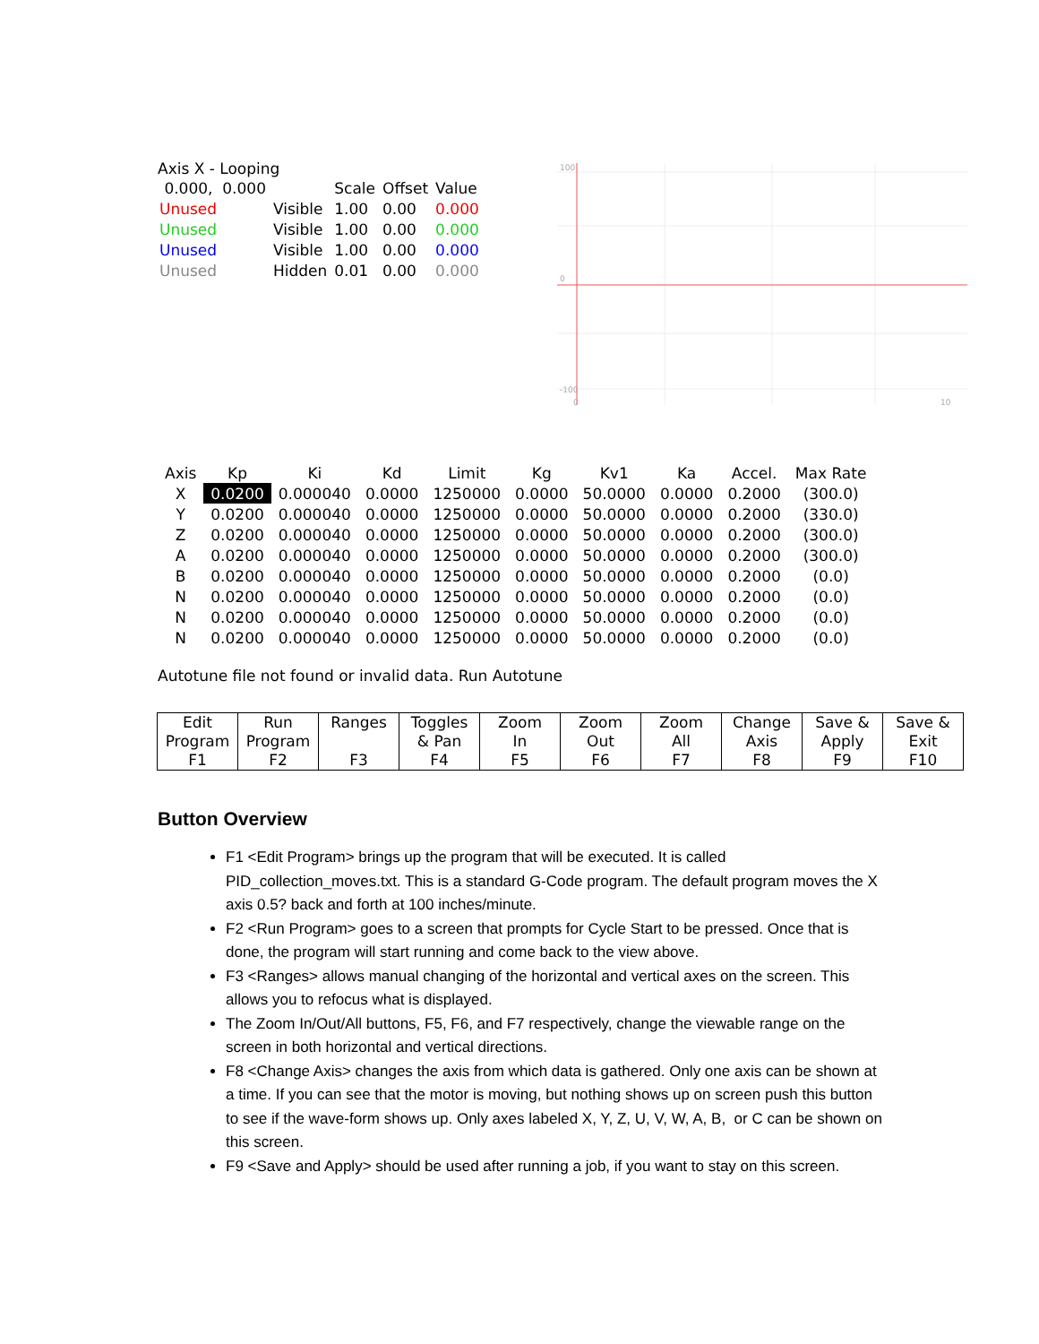Axis X - Looping
| 0.000, 0.000 | | Scale | Offset | Value |
| Unused | Visible | 1.00 | 0.00 | 0.000 |
| Unused | Visible | 1.00 | 0.00 | 0.000 |
| Unused | Visible | 1.00 | 0.00 | 0.000 |
| Unused | Hidden | 0.01 | 0.00 | 0.000 |
100
0
-100
0
10
| Axis | Kp | Ki | Kd | Limit | Kg | Kv1 | Ka | Accel. | Max Rate |
| --- | --- | --- | --- | --- | --- | --- | --- | --- | --- |
| X | 0.0200 | 0.000040 | 0.0000 | 1250000 | 0.0000 | 50.0000 | 0.0000 | 0.2000 | (300.0) |
| Y | 0.0200 | 0.000040 | 0.0000 | 1250000 | 0.0000 | 50.0000 | 0.0000 | 0.2000 | (330.0) |
| Z | 0.0200 | 0.000040 | 0.0000 | 1250000 | 0.0000 | 50.0000 | 0.0000 | 0.2000 | (300.0) |
| A | 0.0200 | 0.000040 | 0.0000 | 1250000 | 0.0000 | 50.0000 | 0.0000 | 0.2000 | (300.0) |
| B | 0.0200 | 0.000040 | 0.0000 | 1250000 | 0.0000 | 50.0000 | 0.0000 | 0.2000 | (0.0) |
| N | 0.0200 | 0.000040 | 0.0000 | 1250000 | 0.0000 | 50.0000 | 0.0000 | 0.2000 | (0.0) |
| N | 0.0200 | 0.000040 | 0.0000 | 1250000 | 0.0000 | 50.0000 | 0.0000 | 0.2000 | (0.0) |
| N | 0.0200 | 0.000040 | 0.0000 | 1250000 | 0.0000 | 50.0000 | 0.0000 | 0.2000 | (0.0) |
Autotune file not found or invalid data. Run Autotune
| Edit Program F1 | Run Program F2 | Ranges F3 | Toggles & Pan F4 | Zoom In F5 | Zoom Out F6 | Zoom All F7 | Change Axis F8 | Save & Apply F9 | Save & Exit F10 |
Button Overview
F1 <Edit Program> brings up the program that will be executed. It is called PID_collection_moves.txt. This is a standard G-Code program. The default program moves the X axis 0.5? back and forth at 100 inches/minute.
F2 <Run Program> goes to a screen that prompts for Cycle Start to be pressed. Once that is done, the program will start running and come back to the view above.
F3 <Ranges> allows manual changing of the horizontal and vertical axes on the screen. This allows you to refocus what is displayed.
The Zoom In/Out/All buttons, F5, F6, and F7 respectively, change the viewable range on the screen in both horizontal and vertical directions.
F8 <Change Axis> changes the axis from which data is gathered. Only one axis can be shown at a time. If you can see that the motor is moving, but nothing shows up on screen push this button to see if the wave-form shows up. Only axes labeled X, Y, Z, U, V, W, A, B, or C can be shown on this screen.
F9 <Save and Apply> should be used after running a job, if you want to stay on this screen.